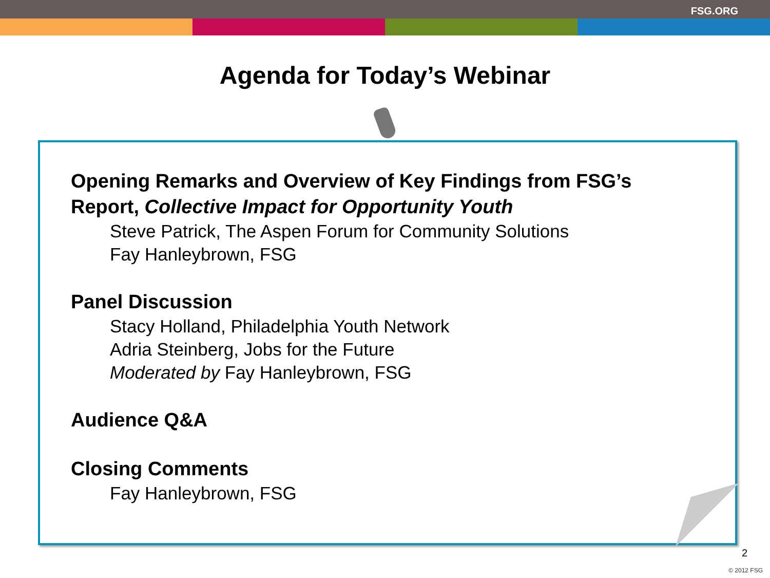FSG.ORG
Agenda for Today’s Webinar
Opening Remarks and Overview of Key Findings from FSG’s Report, Collective Impact for Opportunity Youth
Steve Patrick, The Aspen Forum for Community Solutions
Fay Hanleybrown, FSG
Panel Discussion
Stacy Holland, Philadelphia Youth Network
Adria Steinberg, Jobs for the Future
Moderated by Fay Hanleybrown, FSG
Audience Q&A
Closing Comments
Fay Hanleybrown, FSG
2
© 2012 FSG